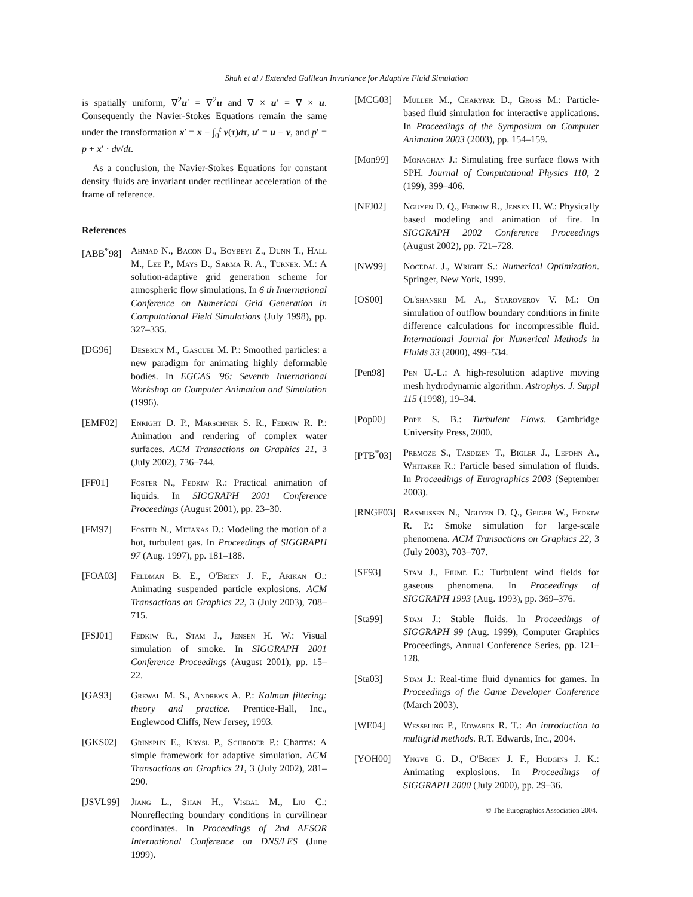Shah et al / Extended Galilean Invariance for Adaptive Fluid Simulation
is spatially uniform, ∇<sup>2</sup>u′ = ∇<sup>2</sup>u and ∇ × u′ = ∇ × u. Consequently the Navier-Stokes Equations remain the same under the transformation x′ = x − ∫<sub>0</sub><sup>t</sup> v(τ)dτ, u′ = u − v, and p′ = p + x′ · dv/dt.
As a conclusion, the Navier-Stokes Equations for constant density fluids are invariant under rectilinear acceleration of the frame of reference.
References
[ABB<sup>*</sup>98] Ahmad N., Bacon D., Boybeyi Z., Dunn T., Hall M., Lee P., Mays D., Sarma R. A., Turner. M.: A solution-adaptive grid generation scheme for atmospheric flow simulations. In 6 th International Conference on Numerical Grid Generation in Computational Field Simulations (July 1998), pp. 327–335.
[DG96] Desbrun M., Gascuel M. P.: Smoothed particles: a new paradigm for animating highly deformable bodies. In EGCAS '96: Seventh International Workshop on Computer Animation and Simulation (1996).
[EMF02] Enright D. P., Marschner S. R., Fedkiw R. P.: Animation and rendering of complex water surfaces. ACM Transactions on Graphics 21, 3 (July 2002), 736–744.
[FF01] Foster N., Fedkiw R.: Practical animation of liquids. In SIGGRAPH 2001 Conference Proceedings (August 2001), pp. 23–30.
[FM97] Foster N., Metaxas D.: Modeling the motion of a hot, turbulent gas. In Proceedings of SIGGRAPH 97 (Aug. 1997), pp. 181–188.
[FOA03] Feldman B. E., O'Brien J. F., Arikan O.: Animating suspended particle explosions. ACM Transactions on Graphics 22, 3 (July 2003), 708–715.
[FSJ01] Fedkiw R., Stam J., Jensen H. W.: Visual simulation of smoke. In SIGGRAPH 2001 Conference Proceedings (August 2001), pp. 15–22.
[GA93] Grewal M. S., Andrews A. P.: Kalman filtering: theory and practice. Prentice-Hall, Inc., Englewood Cliffs, New Jersey, 1993.
[GKS02] Grinspun E., Krysl P., Schröder P.: Charms: A simple framework for adaptive simulation. ACM Transactions on Graphics 21, 3 (July 2002), 281–290.
[JSVL99] Jiang L., Shan H., Visbal M., Liu C.: Nonreflecting boundary conditions in curvilinear coordinates. In Proceedings of 2nd AFSOR International Conference on DNS/LES (June 1999).
[MCG03] Muller M., Charypar D., Gross M.: Particle-based fluid simulation for interactive applications. In Proceedings of the Symposium on Computer Animation 2003 (2003), pp. 154–159.
[Mon99] Monaghan J.: Simulating free surface flows with SPH. Journal of Computational Physics 110, 2 (199), 399–406.
[NFJ02] Nguyen D. Q., Fedkiw R., Jensen H. W.: Physically based modeling and animation of fire. In SIGGRAPH 2002 Conference Proceedings (August 2002), pp. 721–728.
[NW99] Nocedal J., Wright S.: Numerical Optimization. Springer, New York, 1999.
[OS00] Ol'shanskii M. A., Staroverov V. M.: On simulation of outflow boundary conditions in finite difference calculations for incompressible fluid. International Journal for Numerical Methods in Fluids 33 (2000), 499–534.
[Pen98] Pen U.-L.: A high-resolution adaptive moving mesh hydrodynamic algorithm. Astrophys. J. Suppl 115 (1998), 19–34.
[Pop00] Pope S. B.: Turbulent Flows. Cambridge University Press, 2000.
[PTB<sup>*</sup>03] Premoze S., Tasdizen T., Bigler J., Lefohn A., Whitaker R.: Particle based simulation of fluids. In Proceedings of Eurographics 2003 (September 2003).
[RNGF03] Rasmussen N., Nguyen D. Q., Geiger W., Fedkiw R. P.: Smoke simulation for large-scale phenomena. ACM Transactions on Graphics 22, 3 (July 2003), 703–707.
[SF93] Stam J., Fiume E.: Turbulent wind fields for gaseous phenomena. In Proceedings of SIGGRAPH 1993 (Aug. 1993), pp. 369–376.
[Sta99] Stam J.: Stable fluids. In Proceedings of SIGGRAPH 99 (Aug. 1999), Computer Graphics Proceedings, Annual Conference Series, pp. 121–128.
[Sta03] Stam J.: Real-time fluid dynamics for games. In Proceedings of the Game Developer Conference (March 2003).
[WE04] Wesseling P., Edwards R. T.: An introduction to multigrid methods. R.T. Edwards, Inc., 2004.
[YOH00] Yngve G. D., O'Brien J. F., Hodgins J. K.: Animating explosions. In Proceedings of SIGGRAPH 2000 (July 2000), pp. 29–36.
© The Eurographics Association 2004.